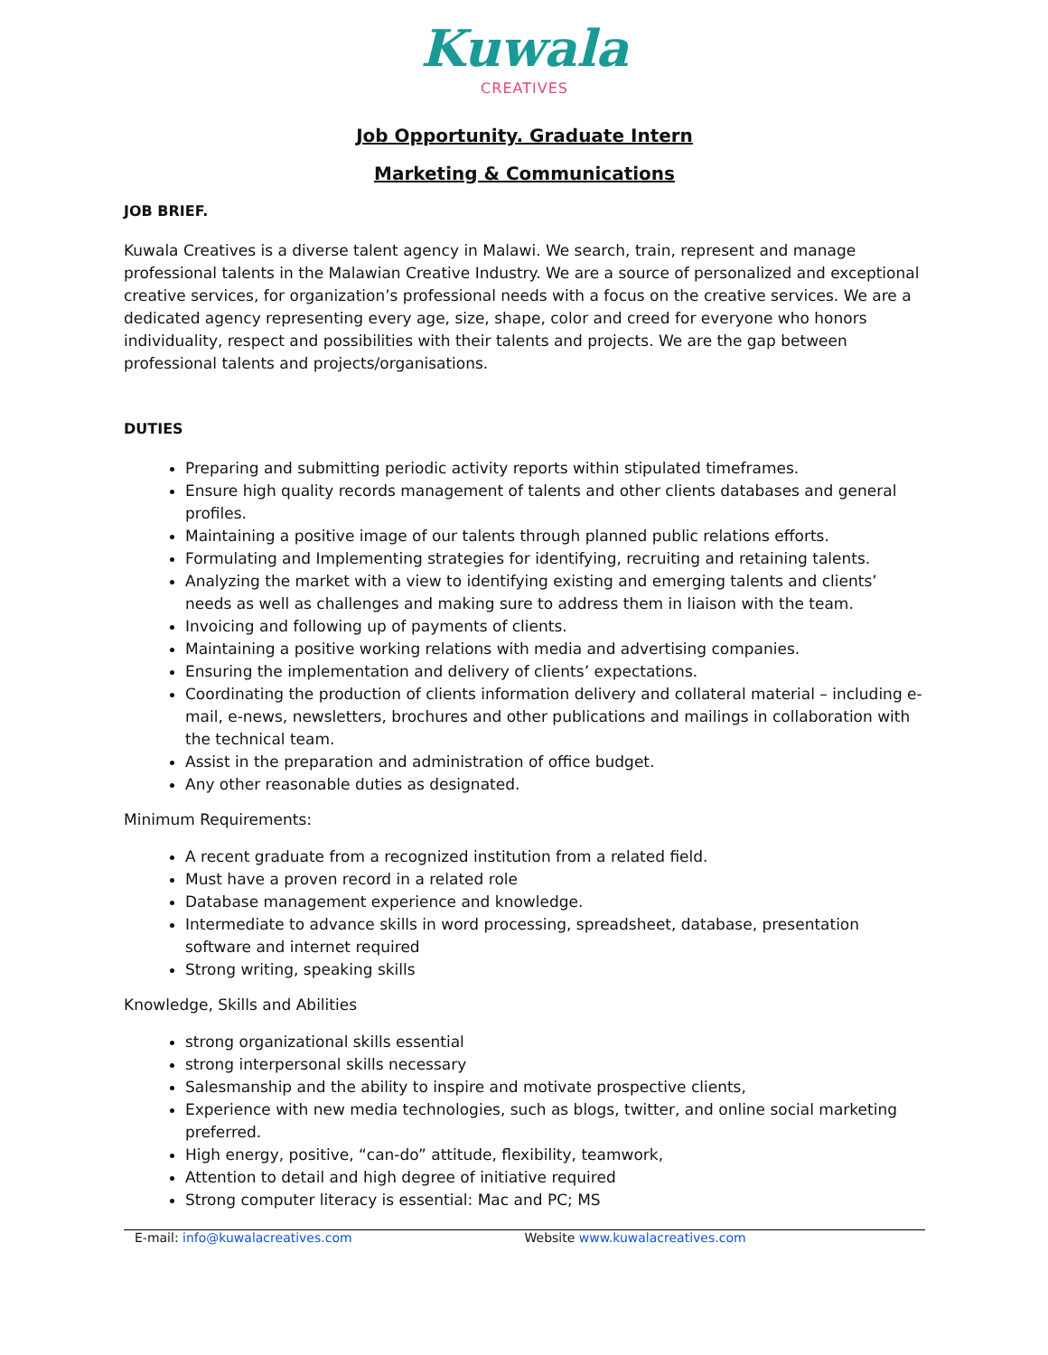Kuwala
CREATIVES
Job Opportunity. Graduate Intern
Marketing & Communications
JOB BRIEF.
Kuwala Creatives is a diverse talent agency in Malawi. We search, train, represent and manage professional talents in the Malawian Creative Industry. We are a source of personalized and exceptional creative services, for organization’s professional needs with a focus on the creative services. We are a dedicated agency representing every age, size, shape, color and creed for everyone who honors individuality, respect and possibilities with their talents and projects. We are the gap between professional talents and projects/organisations.
DUTIES
Preparing and submitting periodic activity reports within stipulated timeframes.
Ensure high quality records management of talents and other clients databases and general profiles.
Maintaining a positive image of our talents through planned public relations efforts.
Formulating and Implementing strategies for identifying, recruiting and retaining talents.
Analyzing the market with a view to identifying existing and emerging talents and clients’ needs as well as challenges and making sure to address them in liaison with the team.
Invoicing and following up of payments of clients.
Maintaining a positive working relations with media and advertising companies.
Ensuring the implementation and delivery of clients’ expectations.
Coordinating the production of clients information delivery and collateral material – including e-mail, e-news, newsletters, brochures and other publications and mailings in collaboration with the technical team.
Assist in the preparation and administration of office budget.
Any other reasonable duties as designated.
Minimum Requirements:
A recent graduate from a recognized institution from a related field.
Must have a proven record in a related role
Database management experience and knowledge.
Intermediate to advance skills in word processing, spreadsheet, database, presentation software and internet required
Strong writing, speaking skills
Knowledge, Skills and Abilities
strong organizational skills essential
strong interpersonal skills necessary
Salesmanship and the ability to inspire and motivate prospective clients,
Experience with new media technologies, such as blogs, twitter, and online social marketing preferred.
High energy, positive, “can-do” attitude, flexibility, teamwork,
Attention to detail and high degree of initiative required
Strong computer literacy is essential: Mac and PC; MS
E-mail: info@kuwalacreatives.com Website www.kuwalacreatives.com